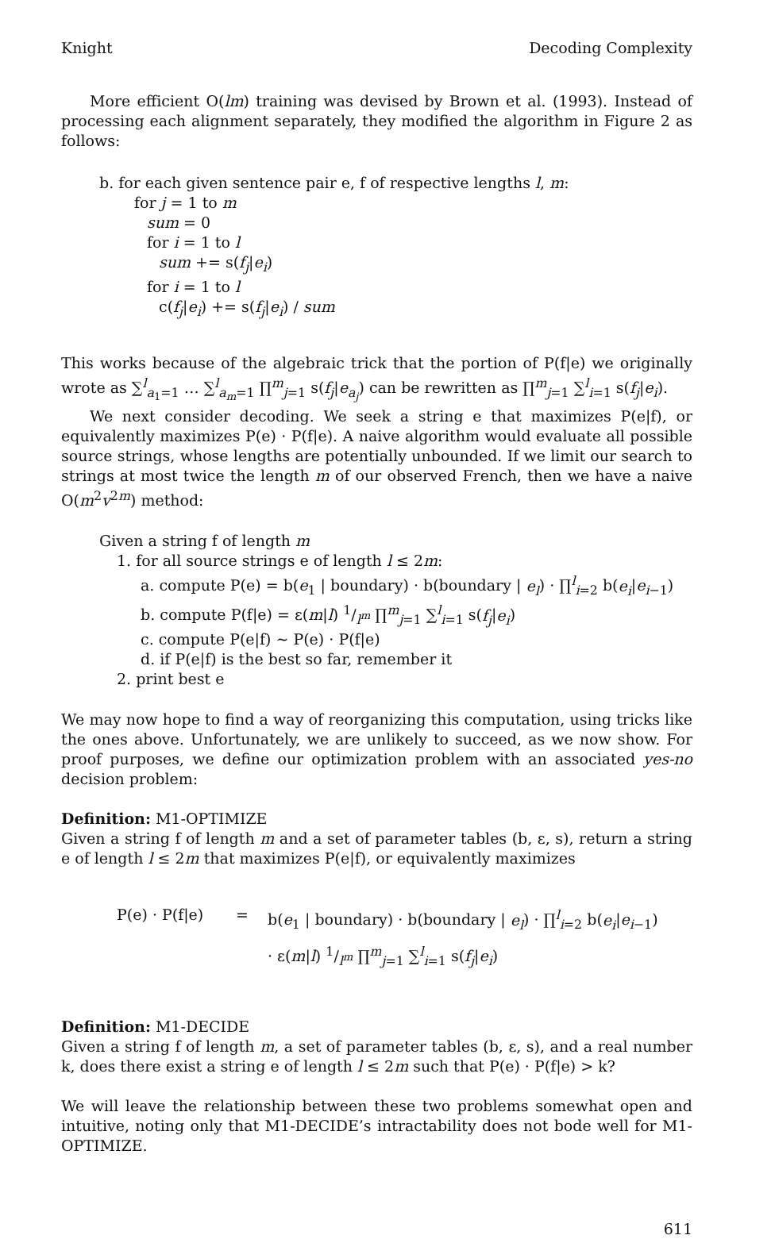Knight Decoding Complexity
More efficient O(lm) training was devised by Brown et al. (1993). Instead of processing each alignment separately, they modified the algorithm in Figure 2 as follows:
b. for each given sentence pair e, f of respective lengths l, m:
for j = 1 to m
sum = 0
for i = 1 to l
sum += s(f<sub>j</sub>|e<sub>i</sub>)
for i = 1 to l
c(f<sub>j</sub>|e<sub>i</sub>) += s(f<sub>j</sub>|e<sub>i</sub>) / sum
This works because of the algebraic trick that the portion of P(f|e) we originally wrote as ∑<sup>l</sup><sub>a<sub>1</sub>=1</sub> … ∑<sup>l</sup><sub>a<sub>m</sub>=1</sub> ∏<sup>m</sup><sub>j=1</sub> s(f<sub>j</sub>|e<sub>a<sub>j</sub></sub>) can be rewritten as ∏<sup>m</sup><sub>j=1</sub> ∑<sup>l</sup><sub>i=1</sub> s(f<sub>j</sub>|e<sub>i</sub>).
We next consider decoding. We seek a string e that maximizes P(e|f), or equivalently maximizes P(e) · P(f|e). A naive algorithm would evaluate all possible source strings, whose lengths are potentially unbounded. If we limit our search to strings at most twice the length m of our observed French, then we have a naive O(m<sup>2</sup>v<sup>2m</sup>) method:
Given a string f of length m
1. for all source strings e of length l ≤ 2m:
a. compute P(e) = b(e<sub>1</sub> | boundary) · b(boundary | e<sub>l</sub>) · ∏<sup>l</sup><sub>i=2</sub> b(e<sub>i</sub>|e<sub>i−1</sub>)
b. compute P(f|e) = ε(m|l) 1/l<sup>m</sup> ∏<sup>m</sup><sub>j=1</sub> ∑<sup>l</sup><sub>i=1</sub> s(f<sub>j</sub>|e<sub>i</sub>)
c. compute P(e|f) ∼ P(e) · P(f|e)
d. if P(e|f) is the best so far, remember it
2. print best e
We may now hope to find a way of reorganizing this computation, using tricks like the ones above. Unfortunately, we are unlikely to succeed, as we now show. For proof purposes, we define our optimization problem with an associated yes-no decision problem:
Definition: M1-OPTIMIZE
Given a string f of length m and a set of parameter tables (b, ε, s), return a string e of length l ≤ 2m that maximizes P(e|f), or equivalently maximizes
P(e) · P(f|e)
=
b(e<sub>1</sub> | boundary) · b(boundary | e<sub>l</sub>) · ∏<sup>l</sup><sub>i=2</sub> b(e<sub>i</sub>|e<sub>i−1</sub>)
· ε(m|l) 1/l<sup>m</sup> ∏<sup>m</sup><sub>j=1</sub> ∑<sup>l</sup><sub>i=1</sub> s(f<sub>j</sub>|e<sub>i</sub>)
Definition: M1-DECIDE
Given a string f of length m, a set of parameter tables (b, ε, s), and a real number k, does there exist a string e of length l ≤ 2m such that P(e) · P(f|e) > k?
We will leave the relationship between these two problems somewhat open and intuitive, noting only that M1-DECIDE’s intractability does not bode well for M1-OPTIMIZE.
611